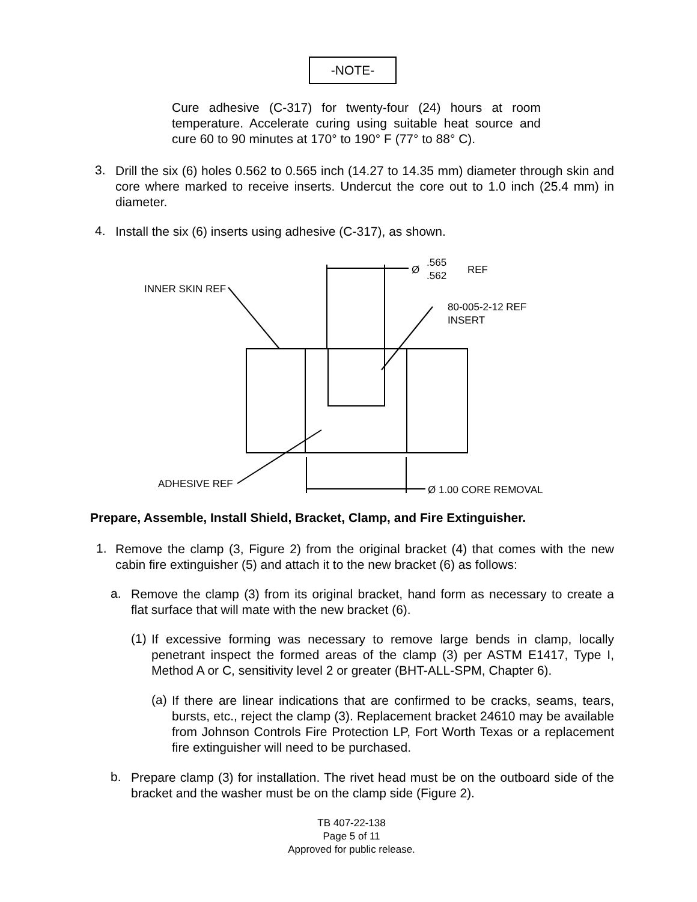-NOTE-
Cure adhesive (C-317) for twenty-four (24) hours at room temperature. Accelerate curing using suitable heat source and cure 60 to 90 minutes at 170° to 190° F (77° to 88° C).
3.
Drill the six (6) holes 0.562 to 0.565 inch (14.27 to 14.35 mm) diameter through skin and core where marked to receive inserts. Undercut the core out to 1.0 inch (25.4 mm) in diameter.
4.
Install the six (6) inserts using adhesive (C-317), as shown.
INNER SKIN REF
80-005-2-12 REF
INSERT
Ø
.565
.562
REF
ADHESIVE REF
Ø 1.00 CORE REMOVAL
Prepare, Assemble, Install Shield, Bracket, Clamp, and Fire Extinguisher.
1.
Remove the clamp (3, Figure 2) from the original bracket (4) that comes with the new cabin fire extinguisher (5) and attach it to the new bracket (6) as follows:
a.
Remove the clamp (3) from its original bracket, hand form as necessary to create a flat surface that will mate with the new bracket (6).
(1)
If excessive forming was necessary to remove large bends in clamp, locally penetrant inspect the formed areas of the clamp (3) per ASTM E1417, Type I, Method A or C, sensitivity level 2 or greater (BHT-ALL-SPM, Chapter 6).
(a)
If there are linear indications that are confirmed to be cracks, seams, tears, bursts, etc., reject the clamp (3). Replacement bracket 24610 may be available from Johnson Controls Fire Protection LP, Fort Worth Texas or a replacement fire extinguisher will need to be purchased.
b.
Prepare clamp (3) for installation. The rivet head must be on the outboard side of the bracket and the washer must be on the clamp side (Figure 2).
TB 407-22-138
Page 5 of 11
Approved for public release.